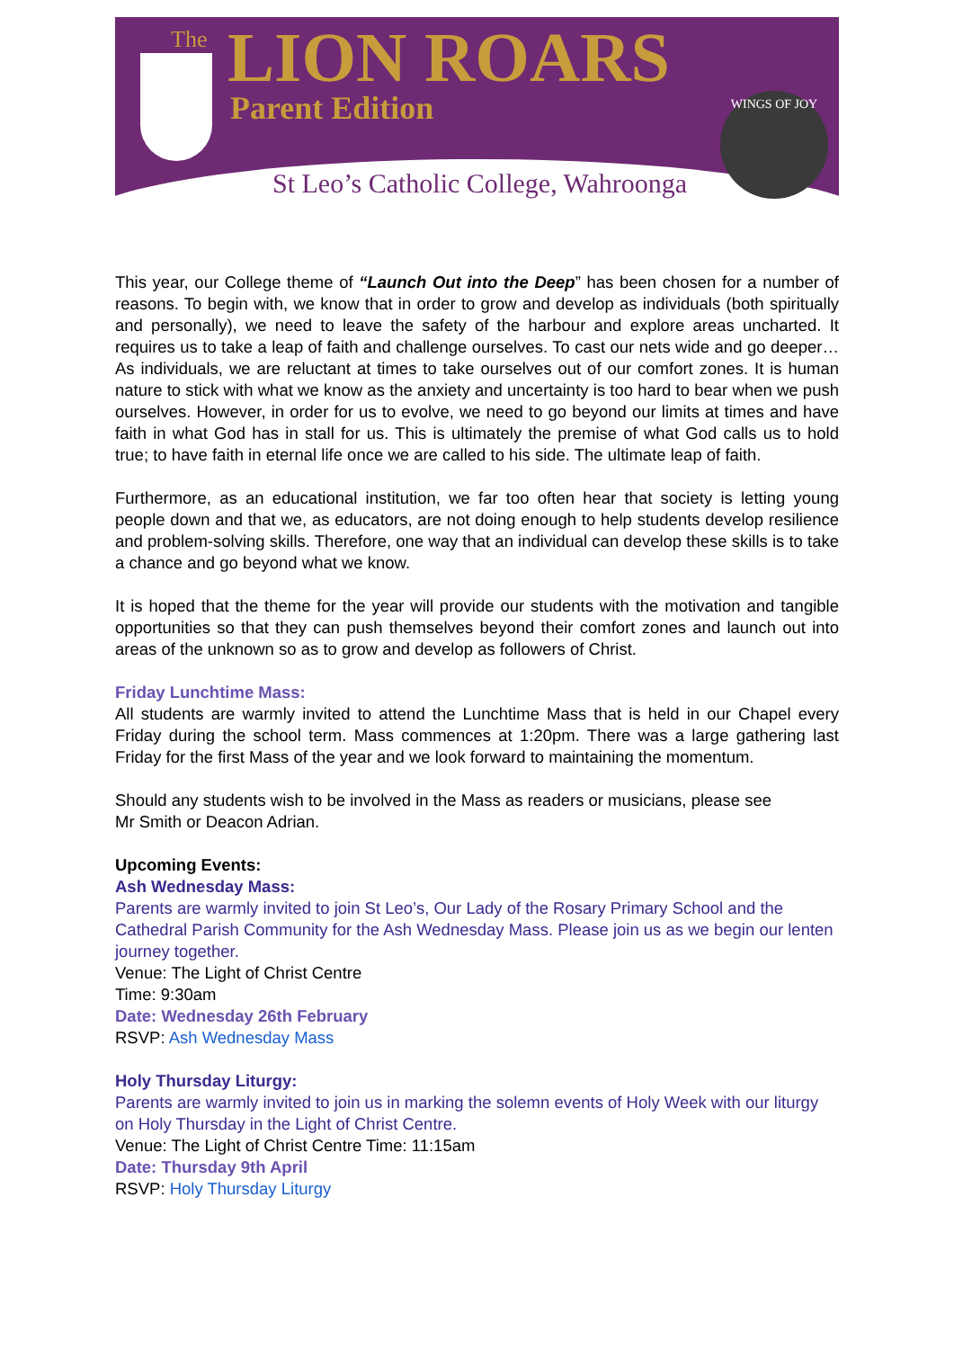The LION ROARS
Parent Edition WINGS OF JOY
St Leo’s Catholic College, Wahroonga
This year, our College theme of “Launch Out into the Deep” has been chosen for a number of reasons. To begin with, we know that in order to grow and develop as individuals (both spiritually and personally), we need to leave the safety of the harbour and explore areas uncharted. It requires us to take a leap of faith and challenge ourselves. To cast our nets wide and go deeper… As individuals, we are reluctant at times to take ourselves out of our comfort zones. It is human nature to stick with what we know as the anxiety and uncertainty is too hard to bear when we push ourselves. However, in order for us to evolve, we need to go beyond our limits at times and have faith in what God has in stall for us. This is ultimately the premise of what God calls us to hold true; to have faith in eternal life once we are called to his side. The ultimate leap of faith.
Furthermore, as an educational institution, we far too often hear that society is letting young people down and that we, as educators, are not doing enough to help students develop resilience and problem-solving skills. Therefore, one way that an individual can develop these skills is to take a chance and go beyond what we know.
It is hoped that the theme for the year will provide our students with the motivation and tangible opportunities so that they can push themselves beyond their comfort zones and launch out into areas of the unknown so as to grow and develop as followers of Christ.
Friday Lunchtime Mass:
All students are warmly invited to attend the Lunchtime Mass that is held in our Chapel every Friday during the school term. Mass commences at 1:20pm. There was a large gathering last Friday for the first Mass of the year and we look forward to maintaining the momentum.
Should any students wish to be involved in the Mass as readers or musicians, please see
Mr Smith or Deacon Adrian.
Upcoming Events:
Ash Wednesday Mass:
Parents are warmly invited to join St Leo’s, Our Lady of the Rosary Primary School and the Cathedral Parish Community for the Ash Wednesday Mass. Please join us as we begin our lenten journey together.
Venue: The Light of Christ Centre
Time: 9:30am
Date: Wednesday 26th February
RSVP: Ash Wednesday Mass
Holy Thursday Liturgy:
Parents are warmly invited to join us in marking the solemn events of Holy Week with our liturgy on Holy Thursday in the Light of Christ Centre.
Venue: The Light of Christ Centre Time: 11:15am
Date: Thursday 9th April
RSVP: Holy Thursday Liturgy